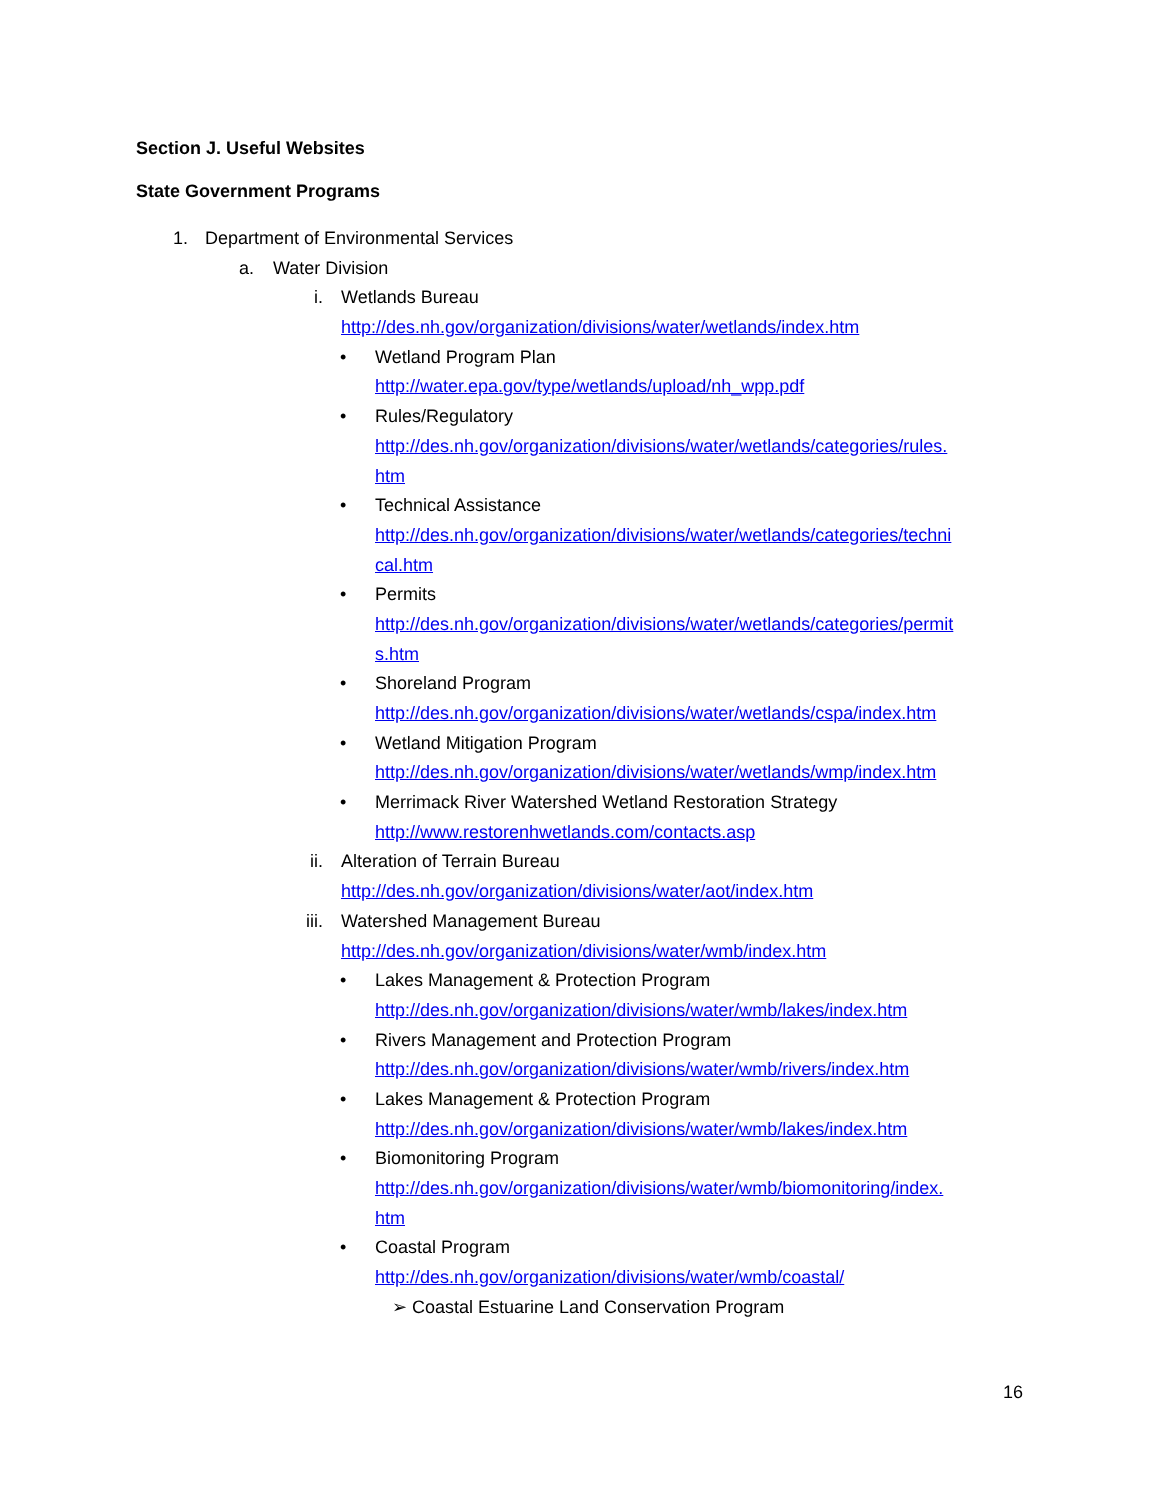Section J. Useful Websites
State Government Programs
1. Department of Environmental Services
a. Water Division
i. Wetlands Bureau
http://des.nh.gov/organization/divisions/water/wetlands/index.htm
• Wetland Program Plan
http://water.epa.gov/type/wetlands/upload/nh_wpp.pdf
• Rules/Regulatory
http://des.nh.gov/organization/divisions/water/wetlands/categories/rules.
htm
• Technical Assistance
http://des.nh.gov/organization/divisions/water/wetlands/categories/techni
cal.htm
• Permits
http://des.nh.gov/organization/divisions/water/wetlands/categories/permit
s.htm
• Shoreland Program
http://des.nh.gov/organization/divisions/water/wetlands/cspa/index.htm
• Wetland Mitigation Program
http://des.nh.gov/organization/divisions/water/wetlands/wmp/index.htm
• Merrimack River Watershed Wetland Restoration Strategy
http://www.restorenhwetlands.com/contacts.asp
ii. Alteration of Terrain Bureau
http://des.nh.gov/organization/divisions/water/aot/index.htm
iii. Watershed Management Bureau
http://des.nh.gov/organization/divisions/water/wmb/index.htm
• Lakes Management & Protection Program
http://des.nh.gov/organization/divisions/water/wmb/lakes/index.htm
• Rivers Management and Protection Program
http://des.nh.gov/organization/divisions/water/wmb/rivers/index.htm
• Lakes Management & Protection Program
http://des.nh.gov/organization/divisions/water/wmb/lakes/index.htm
• Biomonitoring Program
http://des.nh.gov/organization/divisions/water/wmb/biomonitoring/index.
htm
• Coastal Program
http://des.nh.gov/organization/divisions/water/wmb/coastal/
➢ Coastal Estuarine Land Conservation Program
16